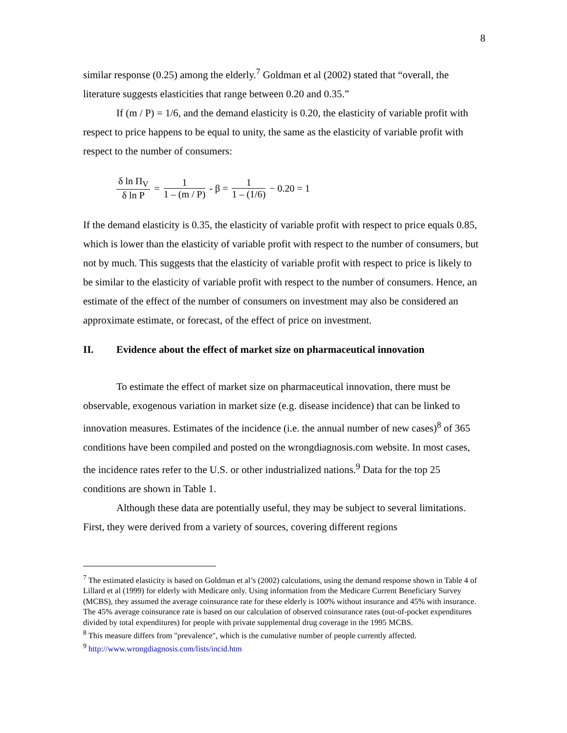8
similar response (0.25) among the elderly.<sup>7</sup> Goldman et al (2002) stated that “overall, the literature suggests elasticities that range between 0.20 and 0.35.”
If (m / P) = 1/6, and the demand elasticity is 0.20, the elasticity of variable profit with respect to price happens to be equal to unity, the same as the elasticity of variable profit with respect to the number of consumers:
δ ln Π<sub>V</sub> δ ln P = 1 1 – (m / P) - β = 1 1 – (1/6) − 0.20 = 1
If the demand elasticity is 0.35, the elasticity of variable profit with respect to price equals 0.85, which is lower than the elasticity of variable profit with respect to the number of consumers, but not by much. This suggests that the elasticity of variable profit with respect to price is likely to be similar to the elasticity of variable profit with respect to the number of consumers. Hence, an estimate of the effect of the number of consumers on investment may also be considered an approximate estimate, or forecast, of the effect of price on investment.
II. Evidence about the effect of market size on pharmaceutical innovation
To estimate the effect of market size on pharmaceutical innovation, there must be observable, exogenous variation in market size (e.g. disease incidence) that can be linked to innovation measures. Estimates of the incidence (i.e. the annual number of new cases)<sup>8</sup> of 365 conditions have been compiled and posted on the wrongdiagnosis.com website. In most cases, the incidence rates refer to the U.S. or other industrialized nations.<sup>9</sup> Data for the top 25 conditions are shown in Table 1.
Although these data are potentially useful, they may be subject to several limitations. First, they were derived from a variety of sources, covering different regions
<sup>7</sup> The estimated elasticity is based on Goldman et al’s (2002) calculations, using the demand response shown in Table 4 of Lillard et al (1999) for elderly with Medicare only. Using information from the Medicare Current Beneficiary Survey (MCBS), they assumed the average coinsurance rate for these elderly is 100% without insurance and 45% with insurance. The 45% average coinsurance rate is based on our calculation of observed coinsurance rates (out-of-pocket expenditures divided by total expenditures) for people with private supplemental drug coverage in the 1995 MCBS.
<sup>8</sup> This measure differs from "prevalence", which is the cumulative number of people currently affected.
<sup>9</sup> http://www.wrongdiagnosis.com/lists/incid.htm